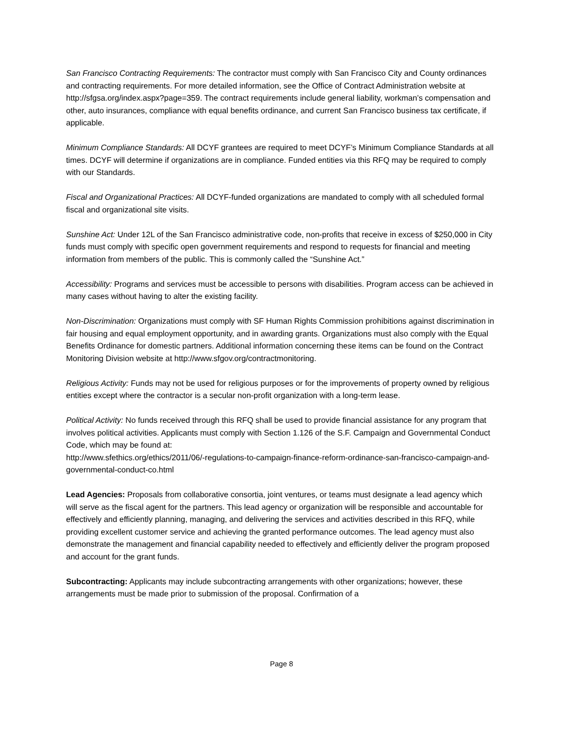San Francisco Contracting Requirements: The contractor must comply with San Francisco City and County ordinances and contracting requirements. For more detailed information, see the Office of Contract Administration website at http://sfgsa.org/index.aspx?page=359. The contract requirements include general liability, workman’s compensation and other, auto insurances, compliance with equal benefits ordinance, and current San Francisco business tax certificate, if applicable.
Minimum Compliance Standards: All DCYF grantees are required to meet DCYF’s Minimum Compliance Standards at all times. DCYF will determine if organizations are in compliance. Funded entities via this RFQ may be required to comply with our Standards.
Fiscal and Organizational Practices: All DCYF-funded organizations are mandated to comply with all scheduled formal fiscal and organizational site visits.
Sunshine Act: Under 12L of the San Francisco administrative code, non-profits that receive in excess of $250,000 in City funds must comply with specific open government requirements and respond to requests for financial and meeting information from members of the public. This is commonly called the “Sunshine Act.”
Accessibility: Programs and services must be accessible to persons with disabilities. Program access can be achieved in many cases without having to alter the existing facility.
Non-Discrimination: Organizations must comply with SF Human Rights Commission prohibitions against discrimination in fair housing and equal employment opportunity, and in awarding grants. Organizations must also comply with the Equal Benefits Ordinance for domestic partners. Additional information concerning these items can be found on the Contract Monitoring Division website at http://www.sfgov.org/contractmonitoring.
Religious Activity: Funds may not be used for religious purposes or for the improvements of property owned by religious entities except where the contractor is a secular non-profit organization with a long-term lease.
Political Activity: No funds received through this RFQ shall be used to provide financial assistance for any program that involves political activities. Applicants must comply with Section 1.126 of the S.F. Campaign and Governmental Conduct Code, which may be found at:
http://www.sfethics.org/ethics/2011/06/-regulations-to-campaign-finance-reform-ordinance-san-francisco-campaign-and-governmental-conduct-co.html
Lead Agencies: Proposals from collaborative consortia, joint ventures, or teams must designate a lead agency which will serve as the fiscal agent for the partners. This lead agency or organization will be responsible and accountable for effectively and efficiently planning, managing, and delivering the services and activities described in this RFQ, while providing excellent customer service and achieving the granted performance outcomes. The lead agency must also demonstrate the management and financial capability needed to effectively and efficiently deliver the program proposed and account for the grant funds.
Subcontracting: Applicants may include subcontracting arrangements with other organizations; however, these arrangements must be made prior to submission of the proposal. Confirmation of a
Page 8